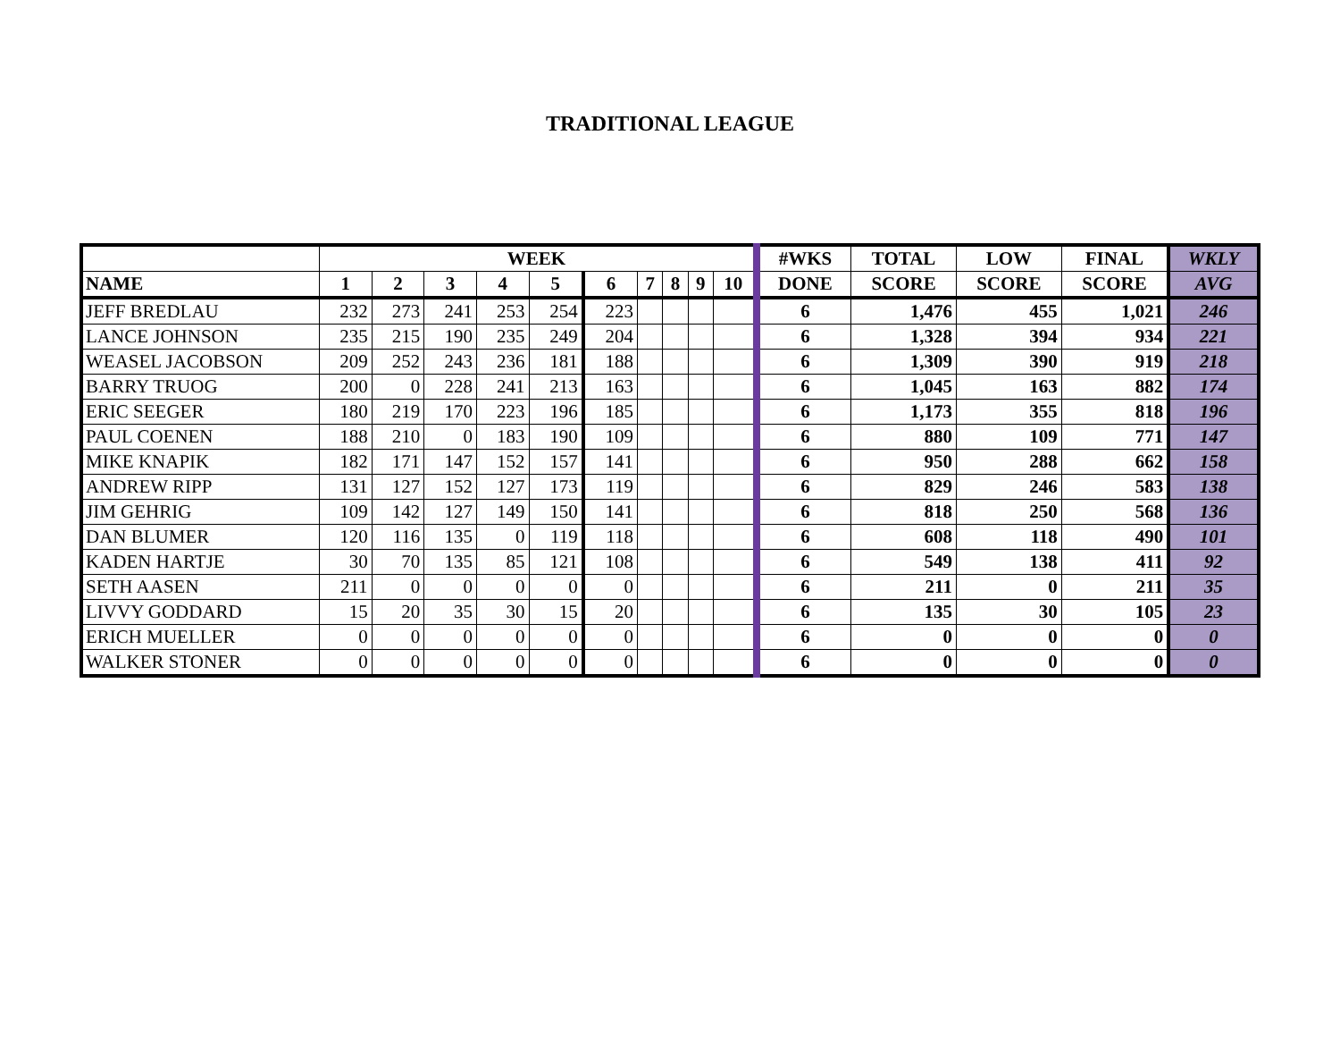TRADITIONAL LEAGUE
| | WEEK | | | | | | | | | | #WKS | TOTAL | LOW | FINAL | WKLY |
| --- | --- | --- | --- | --- | --- | --- | --- | --- | --- | --- | --- | --- | --- | --- | --- |
| NAME | 1 | 2 | 3 | 4 | 5 | 6 | 7 | 8 | 9 | 10 | DONE | SCORE | SCORE | SCORE | AVG |
| JEFF BREDLAU | 232 | 273 | 241 | 253 | 254 | 223 | | | | | 6 | 1,476 | 455 | 1,021 | 246 |
| LANCE JOHNSON | 235 | 215 | 190 | 235 | 249 | 204 | | | | | 6 | 1,328 | 394 | 934 | 221 |
| WEASEL JACOBSON | 209 | 252 | 243 | 236 | 181 | 188 | | | | | 6 | 1,309 | 390 | 919 | 218 |
| BARRY TRUOG | 200 | 0 | 228 | 241 | 213 | 163 | | | | | 6 | 1,045 | 163 | 882 | 174 |
| ERIC SEEGER | 180 | 219 | 170 | 223 | 196 | 185 | | | | | 6 | 1,173 | 355 | 818 | 196 |
| PAUL COENEN | 188 | 210 | 0 | 183 | 190 | 109 | | | | | 6 | 880 | 109 | 771 | 147 |
| MIKE KNAPIK | 182 | 171 | 147 | 152 | 157 | 141 | | | | | 6 | 950 | 288 | 662 | 158 |
| ANDREW RIPP | 131 | 127 | 152 | 127 | 173 | 119 | | | | | 6 | 829 | 246 | 583 | 138 |
| JIM GEHRIG | 109 | 142 | 127 | 149 | 150 | 141 | | | | | 6 | 818 | 250 | 568 | 136 |
| DAN BLUMER | 120 | 116 | 135 | 0 | 119 | 118 | | | | | 6 | 608 | 118 | 490 | 101 |
| KADEN HARTJE | 30 | 70 | 135 | 85 | 121 | 108 | | | | | 6 | 549 | 138 | 411 | 92 |
| SETH AASEN | 211 | 0 | 0 | 0 | 0 | 0 | | | | | 6 | 211 | 0 | 211 | 35 |
| LIVVY GODDARD | 15 | 20 | 35 | 30 | 15 | 20 | | | | | 6 | 135 | 30 | 105 | 23 |
| ERICH MUELLER | 0 | 0 | 0 | 0 | 0 | 0 | | | | | 6 | 0 | 0 | 0 | 0 |
| WALKER STONER | 0 | 0 | 0 | 0 | 0 | 0 | | | | | 6 | 0 | 0 | 0 | 0 |